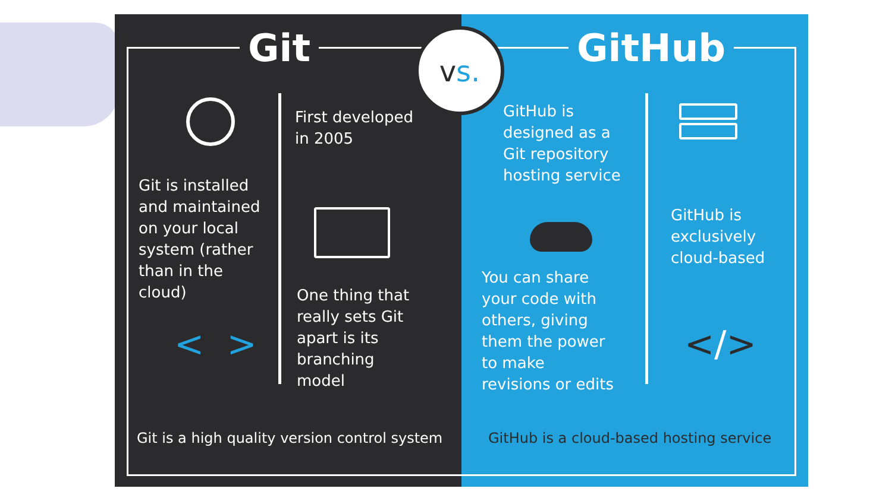Git
First developed
in 2005
Git is installed
and maintained
on your local
system (rather
than in the
cloud)
One thing that
really sets Git
apart is its
branching
model
< >
Git is a high quality version control system
GitHub
GitHub is
designed as a
Git repository
hosting service
GitHub is
exclusively
cloud-based
You can share
your code with
others, giving
them the power
to make
revisions or edits
</>
GitHub is a cloud-based hosting service
vs.